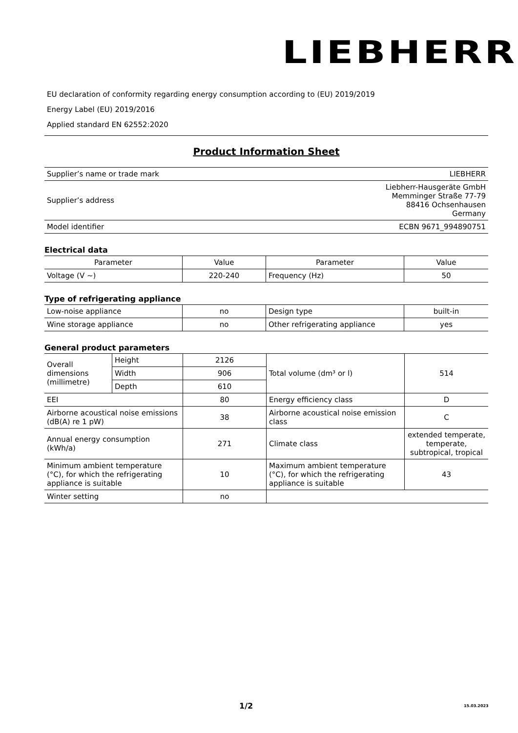LIEBHERR
EU declaration of conformity regarding energy consumption according to (EU) 2019/2019
Energy Label (EU) 2019/2016
Applied standard EN 62552:2020
Product Information Sheet
| Supplier’s name or trade mark | LIEBHERR |
| Supplier’s address | Liebherr-Hausgeräte GmbH Memminger Straße 77-79 88416 Ochsenhausen Germany |
| Model identifier | ECBN 9671_994890751 |
Electrical data
| Parameter | Value | Parameter | Value |
| --- | --- | --- | --- |
| Voltage (V ~) | 220-240 | Frequency (Hz) | 50 |
Type of refrigerating appliance
| Low-noise appliance | no | Design type | built-in |
| Wine storage appliance | no | Other refrigerating appliance | yes |
General product parameters
| Overall dimensions (millimetre) | Height | 2126 | Total volume (dm³ or l) | 514 |
| | Width | 906 | | |
| | Depth | 610 | | |
| EEI | | 80 | Energy efficiency class | D |
| Airborne acoustical noise emissions (dB(A) re 1 pW) | | 38 | Airborne acoustical noise emission class | C |
| Annual energy consumption (kWh/a) | | 271 | Climate class | extended temperate, temperate, subtropical, tropical |
| Minimum ambient temperature (°C), for which the refrigerating appliance is suitable | | 10 | Maximum ambient temperature (°C), for which the refrigerating appliance is suitable | 43 |
| Winter setting | | no | | |
1/2 15.03.2023